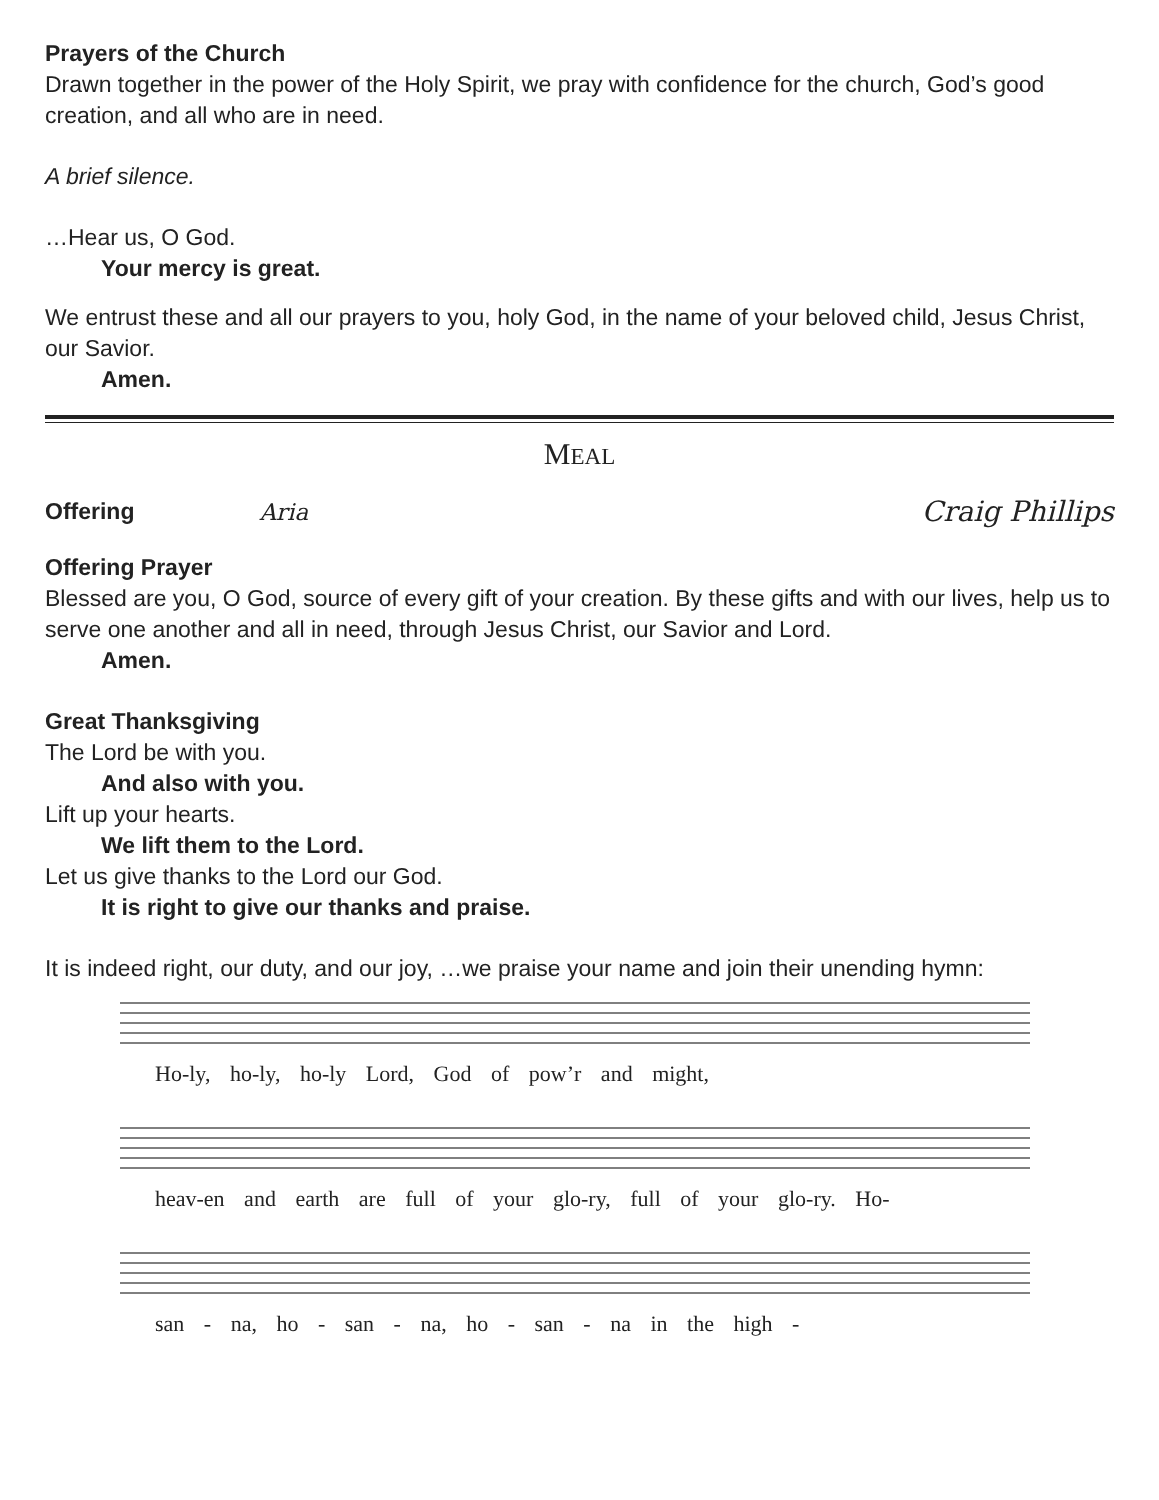Prayers of the Church
Drawn together in the power of the Holy Spirit, we pray with confidence for the church, God’s good creation, and all who are in need.
A brief silence.
…Hear us, O God.
Your mercy is great.
We entrust these and all our prayers to you, holy God, in the name of your beloved child, Jesus Christ, our Savior.
Amen.
MEAL
Offering Aria Craig Phillips
Offering Prayer
Blessed are you, O God, source of every gift of your creation. By these gifts and with our lives, help us to serve one another and all in need, through Jesus Christ, our Savior and Lord.
Amen.
Great Thanksgiving
The Lord be with you.
And also with you.
Lift up your hearts.
We lift them to the Lord.
Let us give thanks to the Lord our God.
It is right to give our thanks and praise.
It is indeed right, our duty, and our joy, …we praise your name and join their unending hymn:
Ho-ly, ho-ly, ho-ly Lord, God of pow’r and might,
heav-en and earth are full of your glo-ry, full of your glo-ry. Ho-
san - na, ho - san - na, ho - san - na in the high -